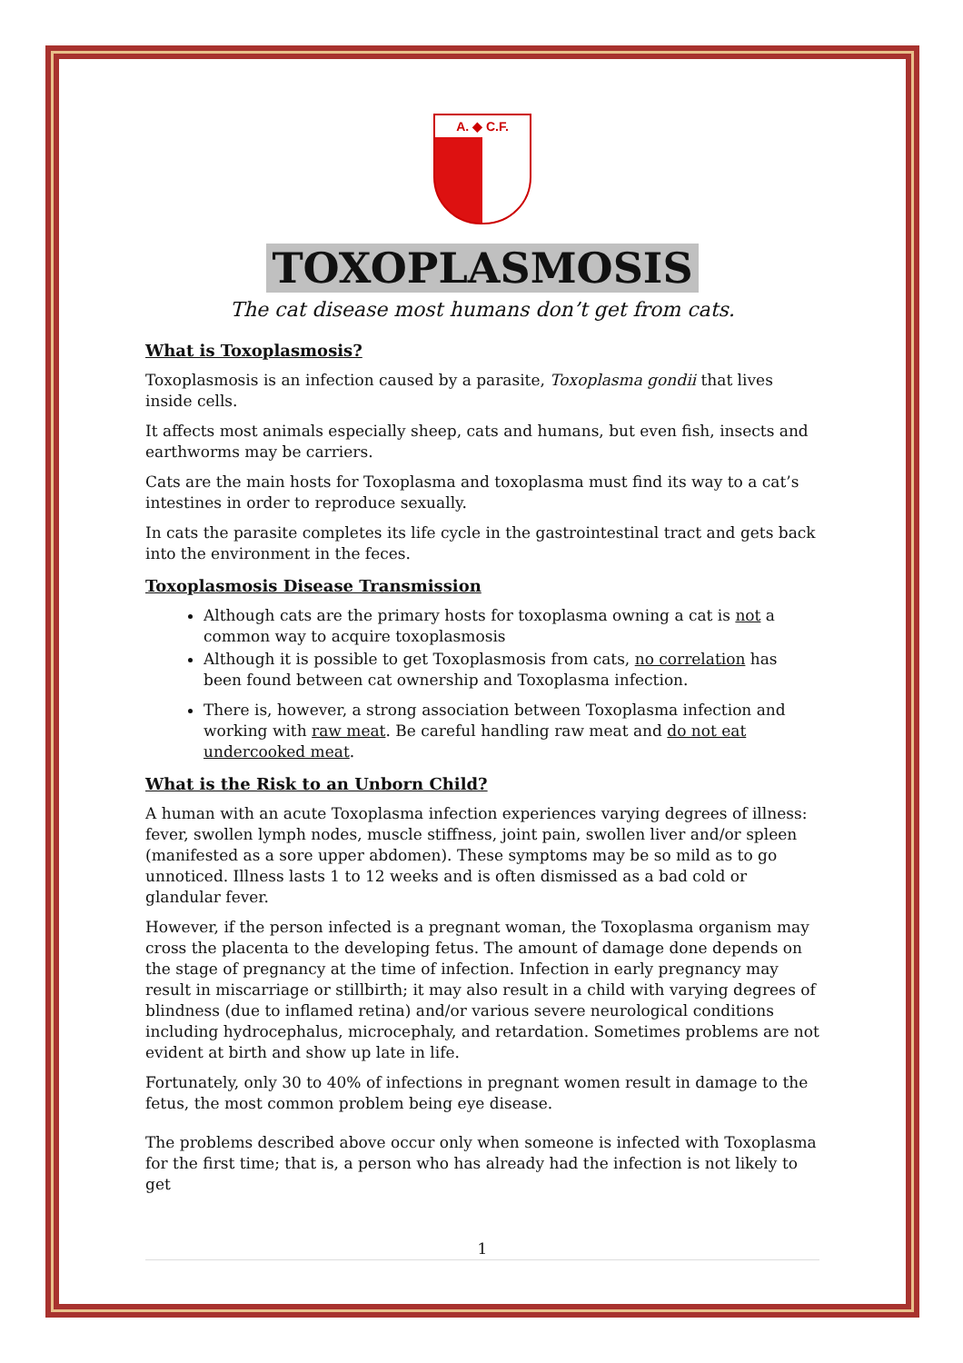A. ◆ C.F.
TOXOPLASMOSIS
The cat disease most humans don’t get from cats.
What is Toxoplasmosis?
Toxoplasmosis is an infection caused by a parasite, Toxoplasma gondii that lives inside cells.
It affects most animals especially sheep, cats and humans, but even fish, insects and earthworms may be carriers.
Cats are the main hosts for Toxoplasma and toxoplasma must find its way to a cat’s intestines in order to reproduce sexually.
In cats the parasite completes its life cycle in the gastrointestinal tract and gets back into the environment in the feces.
Toxoplasmosis Disease Transmission
Although cats are the primary hosts for toxoplasma owning a cat is not a common way to acquire toxoplasmosis
Although it is possible to get Toxoplasmosis from cats, no correlation has been found between cat ownership and Toxoplasma infection.
There is, however, a strong association between Toxoplasma infection and working with raw meat. Be careful handling raw meat and do not eat undercooked meat.
What is the Risk to an Unborn Child?
A human with an acute Toxoplasma infection experiences varying degrees of illness: fever, swollen lymph nodes, muscle stiffness, joint pain, swollen liver and/or spleen (manifested as a sore upper abdomen). These symptoms may be so mild as to go unnoticed. Illness lasts 1 to 12 weeks and is often dismissed as a bad cold or glandular fever.
However, if the person infected is a pregnant woman, the Toxoplasma organism may cross the placenta to the developing fetus. The amount of damage done depends on the stage of pregnancy at the time of infection. Infection in early pregnancy may result in miscarriage or stillbirth; it may also result in a child with varying degrees of blindness (due to inflamed retina) and/or various severe neurological conditions including hydrocephalus, microcephaly, and retardation. Sometimes problems are not evident at birth and show up late in life.
Fortunately, only 30 to 40% of infections in pregnant women result in damage to the fetus, the most common problem being eye disease.
The problems described above occur only when someone is infected with Toxoplasma for the first time; that is, a person who has already had the infection is not likely to get
1